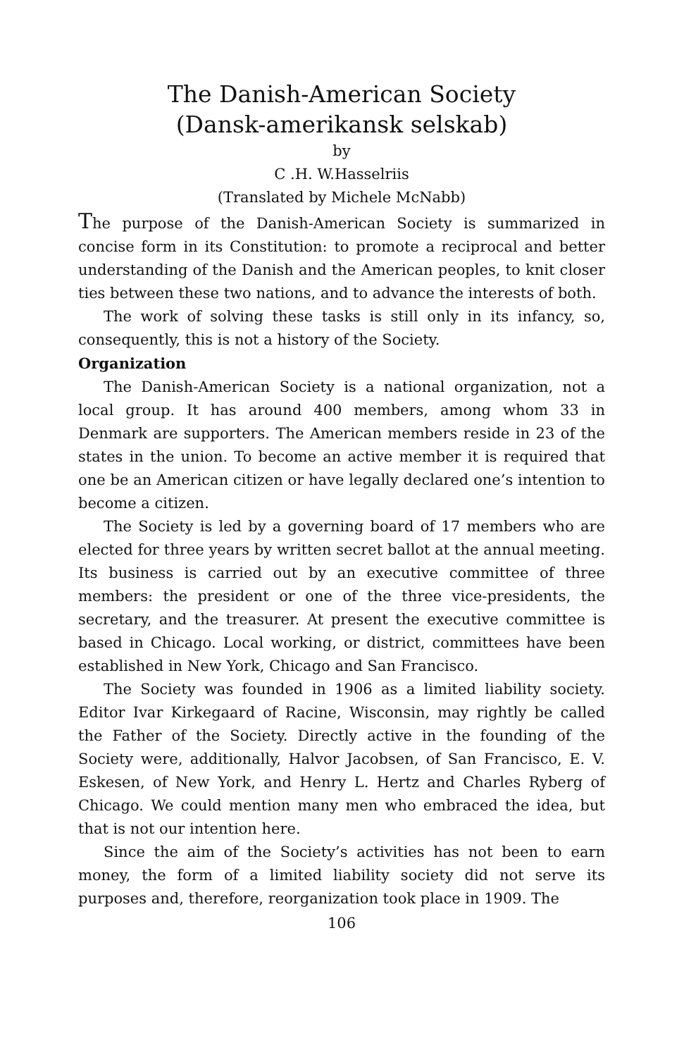The Danish-American Society
(Dansk-amerikansk selskab)
by
C .H. W.Hasselriis
(Translated by Michele McNabb)
The purpose of the Danish-American Society is summarized in concise form in its Constitution: to promote a reciprocal and better understanding of the Danish and the American peoples, to knit closer ties between these two nations, and to advance the interests of both.
The work of solving these tasks is still only in its infancy, so, consequently, this is not a history of the Society.
Organization
The Danish-American Society is a national organization, not a local group. It has around 400 members, among whom 33 in Denmark are supporters. The American members reside in 23 of the states in the union. To become an active member it is required that one be an American citizen or have legally declared one’s intention to become a citizen.
The Society is led by a governing board of 17 members who are elected for three years by written secret ballot at the annual meeting. Its business is carried out by an executive committee of three members: the president or one of the three vice-presidents, the secretary, and the treasurer. At present the executive committee is based in Chicago. Local working, or district, committees have been established in New York, Chicago and San Francisco.
The Society was founded in 1906 as a limited liability society. Editor Ivar Kirkegaard of Racine, Wisconsin, may rightly be called the Father of the Society. Directly active in the founding of the Society were, additionally, Halvor Jacobsen, of San Francisco, E. V. Eskesen, of New York, and Henry L. Hertz and Charles Ryberg of Chicago. We could mention many men who embraced the idea, but that is not our intention here.
Since the aim of the Society’s activities has not been to earn money, the form of a limited liability society did not serve its purposes and, therefore, reorganization took place in 1909. The
106